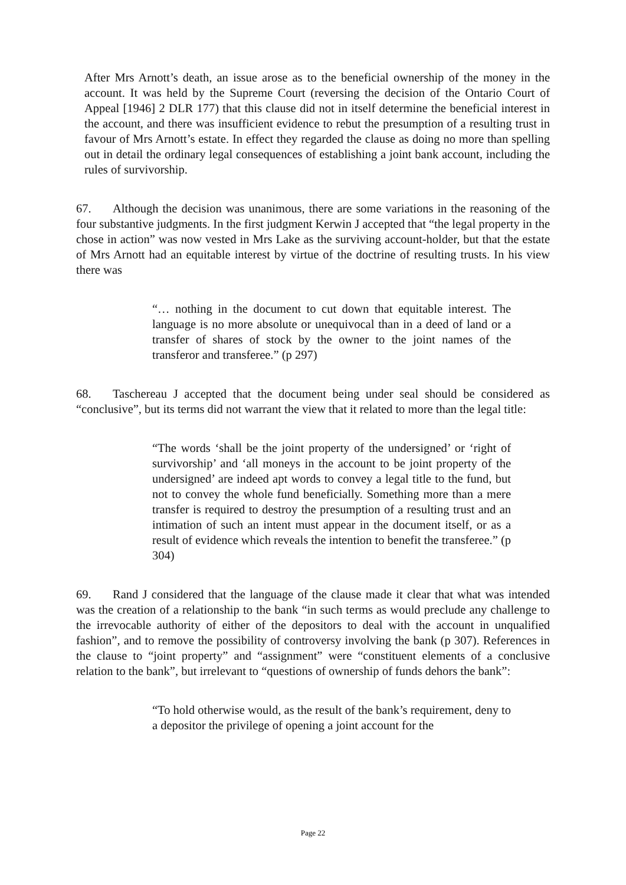After Mrs Arnott’s death, an issue arose as to the beneficial ownership of the money in the account. It was held by the Supreme Court (reversing the decision of the Ontario Court of Appeal [1946] 2 DLR 177) that this clause did not in itself determine the beneficial interest in the account, and there was insufficient evidence to rebut the presumption of a resulting trust in favour of Mrs Arnott’s estate. In effect they regarded the clause as doing no more than spelling out in detail the ordinary legal consequences of establishing a joint bank account, including the rules of survivorship.
67. Although the decision was unanimous, there are some variations in the reasoning of the four substantive judgments. In the first judgment Kerwin J accepted that “the legal property in the chose in action” was now vested in Mrs Lake as the surviving account-holder, but that the estate of Mrs Arnott had an equitable interest by virtue of the doctrine of resulting trusts. In his view there was
“… nothing in the document to cut down that equitable interest. The language is no more absolute or unequivocal than in a deed of land or a transfer of shares of stock by the owner to the joint names of the transferor and transferee.” (p 297)
68. Taschereau J accepted that the document being under seal should be considered as “conclusive”, but its terms did not warrant the view that it related to more than the legal title:
“The words ‘shall be the joint property of the undersigned’ or ‘right of survivorship’ and ‘all moneys in the account to be joint property of the undersigned’ are indeed apt words to convey a legal title to the fund, but not to convey the whole fund beneficially. Something more than a mere transfer is required to destroy the presumption of a resulting trust and an intimation of such an intent must appear in the document itself, or as a result of evidence which reveals the intention to benefit the transferee.” (p 304)
69. Rand J considered that the language of the clause made it clear that what was intended was the creation of a relationship to the bank “in such terms as would preclude any challenge to the irrevocable authority of either of the depositors to deal with the account in unqualified fashion”, and to remove the possibility of controversy involving the bank (p 307). References in the clause to “joint property” and “assignment” were “constituent elements of a conclusive relation to the bank”, but irrelevant to “questions of ownership of funds dehors the bank”:
“To hold otherwise would, as the result of the bank’s requirement, deny to a depositor the privilege of opening a joint account for the
Page 22